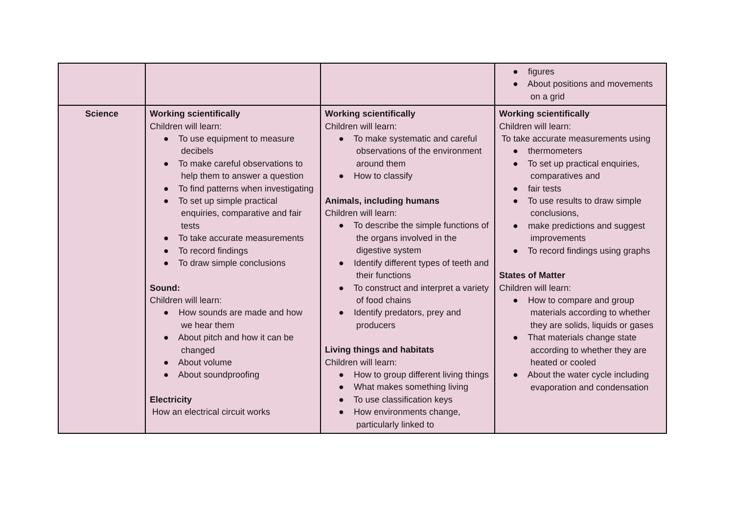| | | | ● figures ● About positions and movements on a grid |
| Science | Working scientifically Children will learn: ● To use equipment to measure decibels ● To make careful observations to help them to answer a question ● To find patterns when investigating ● To set up simple practical enquiries, comparative and fair tests ● To take accurate measurements ● To record findings ● To draw simple conclusions Sound: Children will learn: ● How sounds are made and how we hear them ● About pitch and how it can be changed ● About volume ● About soundproofing Electricity How an electrical circuit works | Working scientifically Children will learn: ● To make systematic and careful observations of the environment around them ● How to classify Animals, including humans Children will learn: ● To describe the simple functions of the organs involved in the digestive system ● Identify different types of teeth and their functions ● To construct and interpret a variety of food chains ● Identify predators, prey and producers Living things and habitats Children will learn: ● How to group different living things ● What makes something living ● To use classification keys ● How environments change, particularly linked to | Working scientifically Children will learn: To take accurate measurements using ● thermometers ● To set up practical enquiries, comparatives and ● fair tests ● To use results to draw simple conclusions, ● make predictions and suggest improvements ● To record findings using graphs States of Matter Children will learn: ● How to compare and group materials according to whether they are solids, liquids or gases ● That materials change state according to whether they are heated or cooled ● About the water cycle including evaporation and condensation |